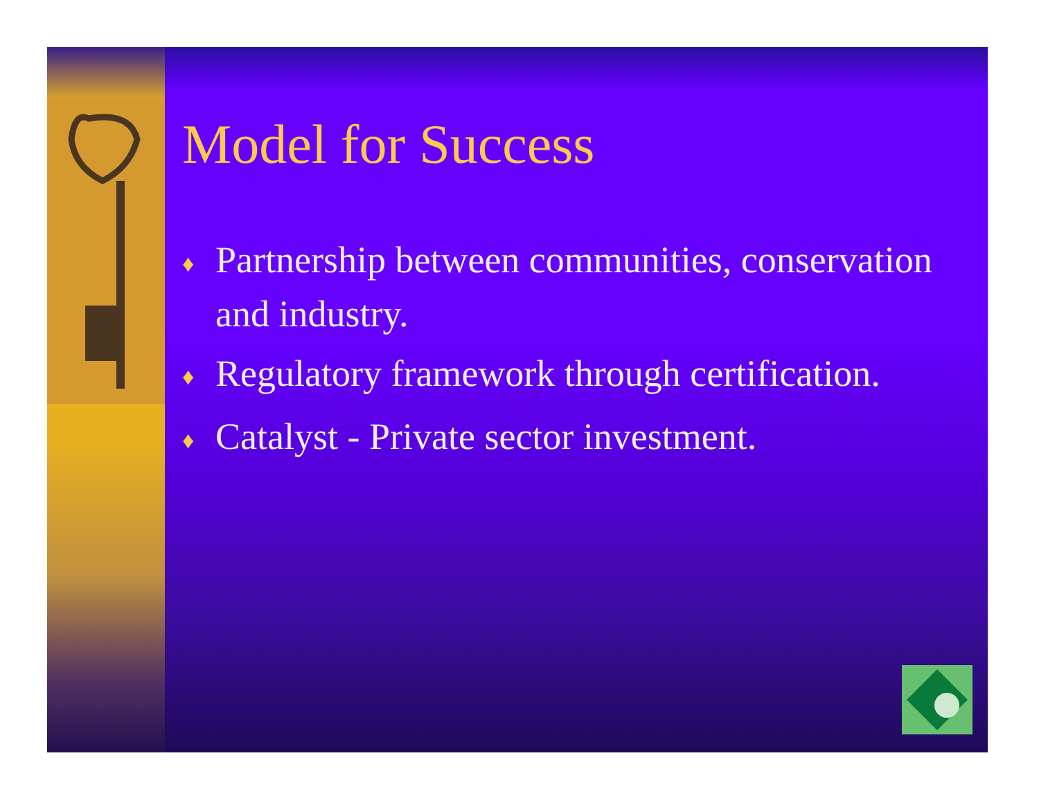Model for Success
♦ Partnership between communities, conservation and industry.
♦ Regulatory framework through certification.
♦ Catalyst - Private sector investment.